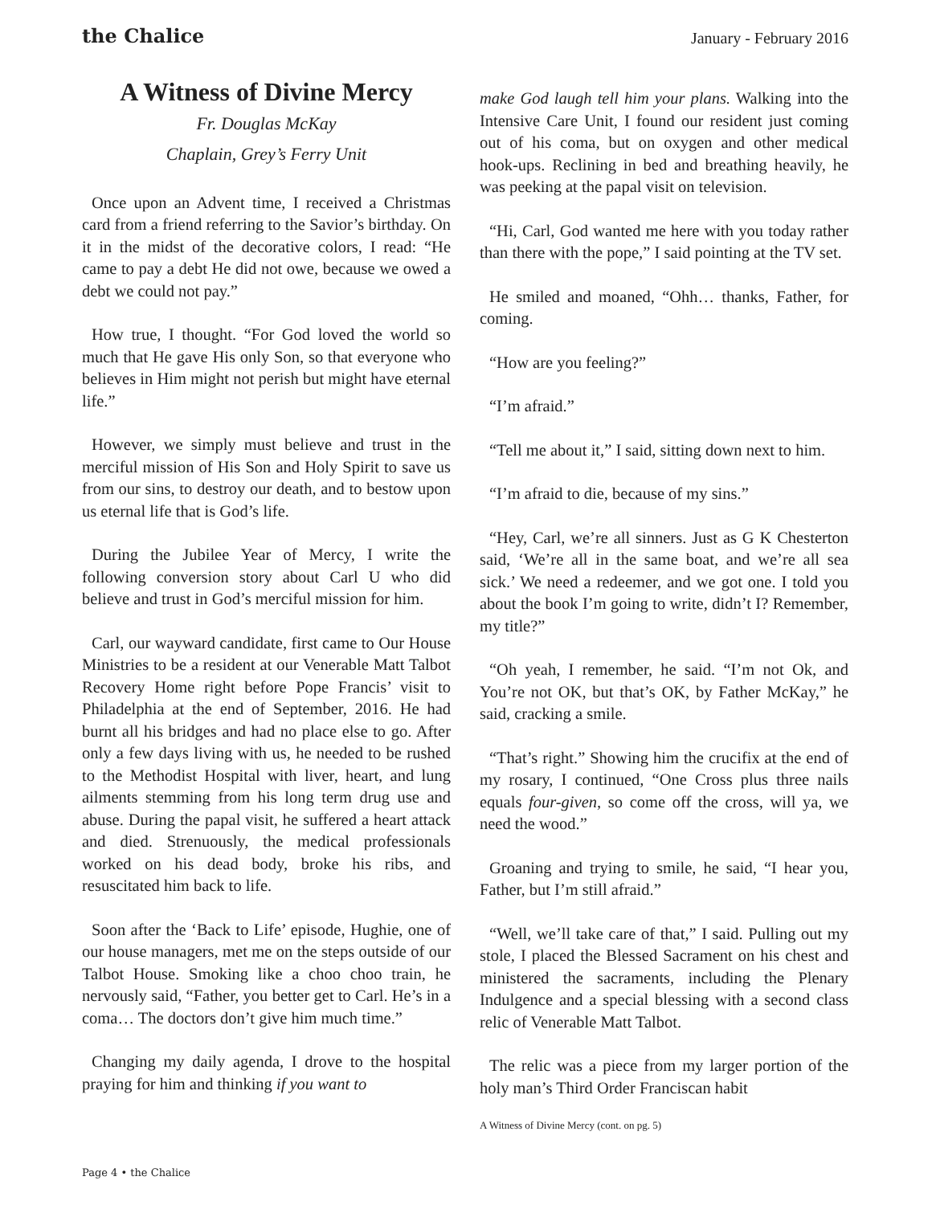the Chalice
January - February 2016
A Witness of Divine Mercy
Fr. Douglas McKay
Chaplain, Grey’s Ferry Unit
Once upon an Advent time, I received a Christmas card from a friend referring to the Savior’s birthday. On it in the midst of the decorative colors, I read: “He came to pay a debt He did not owe, because we owed a debt we could not pay.”
How true, I thought. “For God loved the world so much that He gave His only Son, so that everyone who believes in Him might not perish but might have eternal life.”
However, we simply must believe and trust in the merciful mission of His Son and Holy Spirit to save us from our sins, to destroy our death, and to bestow upon us eternal life that is God’s life.
During the Jubilee Year of Mercy, I write the following conversion story about Carl U who did believe and trust in God’s merciful mission for him.
Carl, our wayward candidate, first came to Our House Ministries to be a resident at our Venerable Matt Talbot Recovery Home right before Pope Francis’ visit to Philadelphia at the end of September, 2016. He had burnt all his bridges and had no place else to go. After only a few days living with us, he needed to be rushed to the Methodist Hospital with liver, heart, and lung ailments stemming from his long term drug use and abuse. During the papal visit, he suffered a heart attack and died. Strenuously, the medical professionals worked on his dead body, broke his ribs, and resuscitated him back to life.
Soon after the ‘Back to Life’ episode, Hughie, one of our house managers, met me on the steps outside of our Talbot House. Smoking like a choo choo train, he nervously said, “Father, you better get to Carl. He’s in a coma… The doctors don’t give him much time.”
Changing my daily agenda, I drove to the hospital praying for him and thinking if you want to
make God laugh tell him your plans. Walking into the Intensive Care Unit, I found our resident just coming out of his coma, but on oxygen and other medical hook-ups. Reclining in bed and breathing heavily, he was peeking at the papal visit on television.
“Hi, Carl, God wanted me here with you today rather than there with the pope,” I said pointing at the TV set.
He smiled and moaned, “Ohh… thanks, Father, for coming.
“How are you feeling?”
“I’m afraid.”
“Tell me about it,” I said, sitting down next to him.
“I’m afraid to die, because of my sins.”
“Hey, Carl, we’re all sinners. Just as G K Chesterton said, ‘We’re all in the same boat, and we’re all sea sick.’ We need a redeemer, and we got one. I told you about the book I’m going to write, didn’t I? Remember, my title?”
“Oh yeah, I remember, he said. “I’m not Ok, and You’re not OK, but that’s OK, by Father McKay,” he said, cracking a smile.
“That’s right.” Showing him the crucifix at the end of my rosary, I continued, “One Cross plus three nails equals four-given, so come off the cross, will ya, we need the wood.”
Groaning and trying to smile, he said, “I hear you, Father, but I’m still afraid.”
“Well, we’ll take care of that,” I said. Pulling out my stole, I placed the Blessed Sacrament on his chest and ministered the sacraments, including the Plenary Indulgence and a special blessing with a second class relic of Venerable Matt Talbot.
The relic was a piece from my larger portion of the holy man’s Third Order Franciscan habit
A Witness of Divine Mercy (cont. on pg. 5)
Page 4 • the Chalice